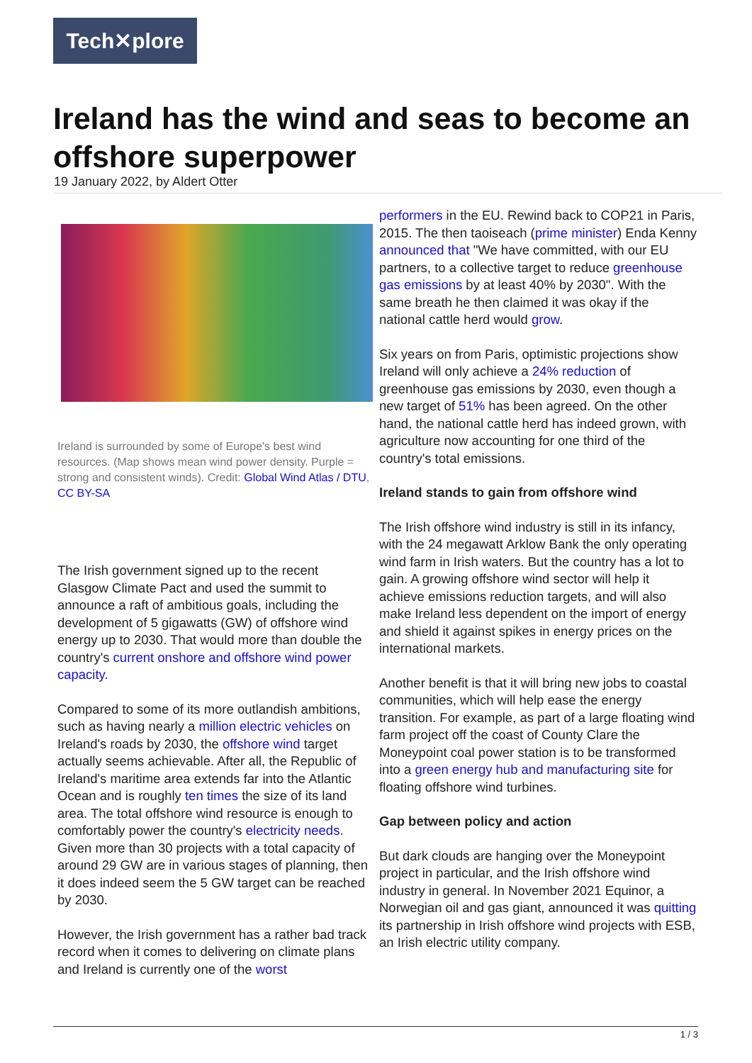Tech✕plore
Ireland has the wind and seas to become an offshore superpower
19 January 2022, by Aldert Otter
Ireland is surrounded by some of Europe's best wind resources. (Map shows mean wind power density. Purple = strong and consistent winds). Credit: Global Wind Atlas / DTU, CC BY-SA
The Irish government signed up to the recent Glasgow Climate Pact and used the summit to announce a raft of ambitious goals, including the development of 5 gigawatts (GW) of offshore wind energy up to 2030. That would more than double the country's current onshore and offshore wind power capacity.
Compared to some of its more outlandish ambitions, such as having nearly a million electric vehicles on Ireland's roads by 2030, the offshore wind target actually seems achievable. After all, the Republic of Ireland's maritime area extends far into the Atlantic Ocean and is roughly ten times the size of its land area. The total offshore wind resource is enough to comfortably power the country's electricity needs. Given more than 30 projects with a total capacity of around 29 GW are in various stages of planning, then it does indeed seem the 5 GW target can be reached by 2030.
However, the Irish government has a rather bad track record when it comes to delivering on climate plans and Ireland is currently one of the worst
performers in the EU. Rewind back to COP21 in Paris, 2015. The then taoiseach (prime minister) Enda Kenny announced that "We have committed, with our EU partners, to a collective target to reduce greenhouse gas emissions by at least 40% by 2030". With the same breath he then claimed it was okay if the national cattle herd would grow.
Six years on from Paris, optimistic projections show Ireland will only achieve a 24% reduction of greenhouse gas emissions by 2030, even though a new target of 51% has been agreed. On the other hand, the national cattle herd has indeed grown, with agriculture now accounting for one third of the country's total emissions.
Ireland stands to gain from offshore wind
The Irish offshore wind industry is still in its infancy, with the 24 megawatt Arklow Bank the only operating wind farm in Irish waters. But the country has a lot to gain. A growing offshore wind sector will help it achieve emissions reduction targets, and will also make Ireland less dependent on the import of energy and shield it against spikes in energy prices on the international markets.
Another benefit is that it will bring new jobs to coastal communities, which will help ease the energy transition. For example, as part of a large floating wind farm project off the coast of County Clare the Moneypoint coal power station is to be transformed into a green energy hub and manufacturing site for floating offshore wind turbines.
Gap between policy and action
But dark clouds are hanging over the Moneypoint project in particular, and the Irish offshore wind industry in general. In November 2021 Equinor, a Norwegian oil and gas giant, announced it was quitting its partnership in Irish offshore wind projects with ESB, an Irish electric utility company.
1 / 3